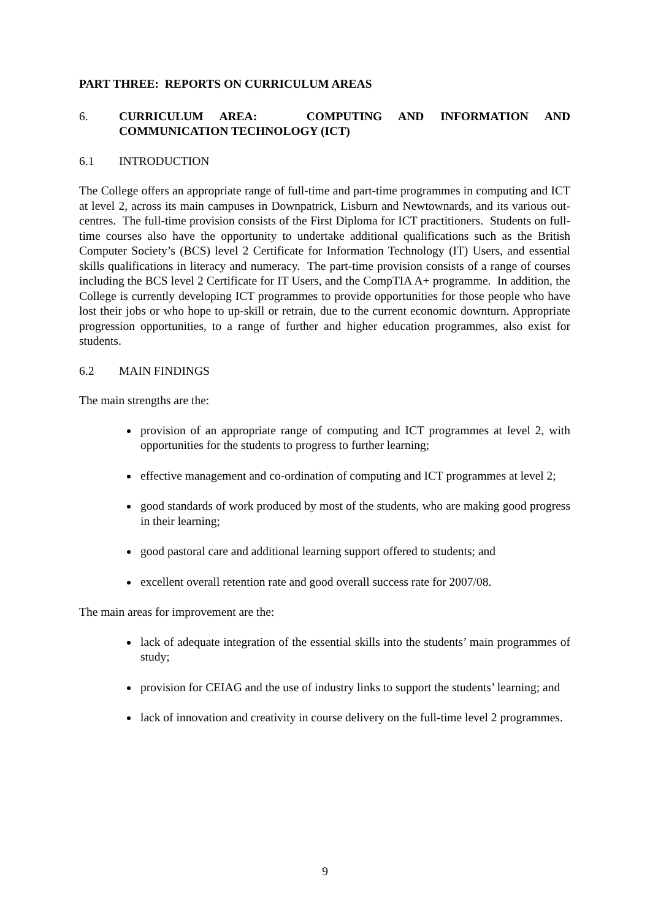PART THREE: REPORTS ON CURRICULUM AREAS
6. CURRICULUM AREA: COMPUTING AND INFORMATION AND COMMUNICATION TECHNOLOGY (ICT)
6.1 INTRODUCTION
The College offers an appropriate range of full-time and part-time programmes in computing and ICT at level 2, across its main campuses in Downpatrick, Lisburn and Newtownards, and its various out-centres. The full-time provision consists of the First Diploma for ICT practitioners. Students on full-time courses also have the opportunity to undertake additional qualifications such as the British Computer Society’s (BCS) level 2 Certificate for Information Technology (IT) Users, and essential skills qualifications in literacy and numeracy. The part-time provision consists of a range of courses including the BCS level 2 Certificate for IT Users, and the CompTIA A+ programme. In addition, the College is currently developing ICT programmes to provide opportunities for those people who have lost their jobs or who hope to up-skill or retrain, due to the current economic downturn. Appropriate progression opportunities, to a range of further and higher education programmes, also exist for students.
6.2 MAIN FINDINGS
The main strengths are the:
provision of an appropriate range of computing and ICT programmes at level 2, with opportunities for the students to progress to further learning;
effective management and co-ordination of computing and ICT programmes at level 2;
good standards of work produced by most of the students, who are making good progress in their learning;
good pastoral care and additional learning support offered to students; and
excellent overall retention rate and good overall success rate for 2007/08.
The main areas for improvement are the:
lack of adequate integration of the essential skills into the students’ main programmes of study;
provision for CEIAG and the use of industry links to support the students’ learning; and
lack of innovation and creativity in course delivery on the full-time level 2 programmes.
9